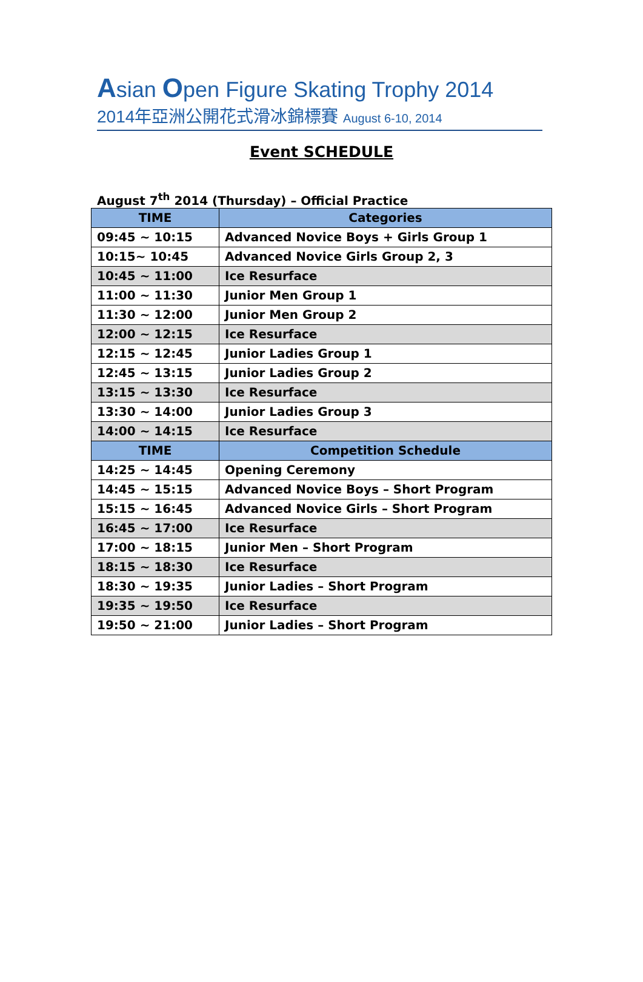Asian Open Figure Skating Trophy 2014
2014年亞洲公開花式滑冰錦標賽 August 6-10, 2014
Event SCHEDULE
August 7<sup>th</sup> 2014 (Thursday) – Official Practice
| TIME | Categories |
| --- | --- |
| 09:45 ~ 10:15 | Advanced Novice Boys + Girls Group 1 |
| 10:15~ 10:45 | Advanced Novice Girls Group 2, 3 |
| 10:45 ~ 11:00 | Ice Resurface |
| 11:00 ~ 11:30 | Junior Men Group 1 |
| 11:30 ~ 12:00 | Junior Men Group 2 |
| 12:00 ~ 12:15 | Ice Resurface |
| 12:15 ~ 12:45 | Junior Ladies Group 1 |
| 12:45 ~ 13:15 | Junior Ladies Group 2 |
| 13:15 ~ 13:30 | Ice Resurface |
| 13:30 ~ 14:00 | Junior Ladies Group 3 |
| 14:00 ~ 14:15 | Ice Resurface |
| TIME | Competition Schedule |
| 14:25 ~ 14:45 | Opening Ceremony |
| 14:45 ~ 15:15 | Advanced Novice Boys – Short Program |
| 15:15 ~ 16:45 | Advanced Novice Girls – Short Program |
| 16:45 ~ 17:00 | Ice Resurface |
| 17:00 ~ 18:15 | Junior Men – Short Program |
| 18:15 ~ 18:30 | Ice Resurface |
| 18:30 ~ 19:35 | Junior Ladies – Short Program |
| 19:35 ~ 19:50 | Ice Resurface |
| 19:50 ~ 21:00 | Junior Ladies – Short Program |